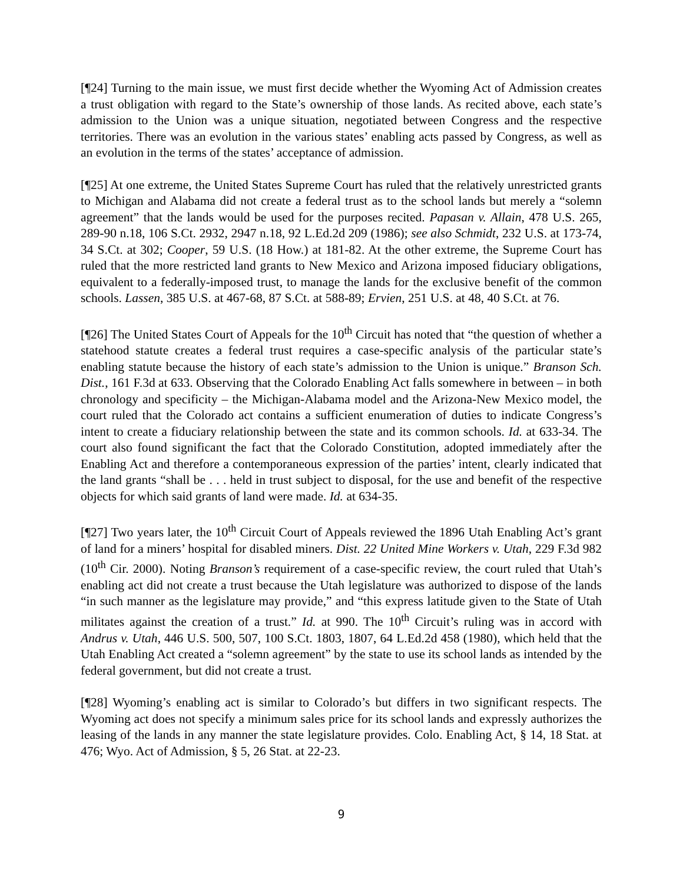[¶24] Turning to the main issue, we must first decide whether the Wyoming Act of Admission creates a trust obligation with regard to the State’s ownership of those lands. As recited above, each state’s admission to the Union was a unique situation, negotiated between Congress and the respective territories. There was an evolution in the various states’ enabling acts passed by Congress, as well as an evolution in the terms of the states’ acceptance of admission.
[¶25] At one extreme, the United States Supreme Court has ruled that the relatively unrestricted grants to Michigan and Alabama did not create a federal trust as to the school lands but merely a “solemn agreement” that the lands would be used for the purposes recited. Papasan v. Allain, 478 U.S. 265, 289-90 n.18, 106 S.Ct. 2932, 2947 n.18, 92 L.Ed.2d 209 (1986); see also Schmidt, 232 U.S. at 173-74, 34 S.Ct. at 302; Cooper, 59 U.S. (18 How.) at 181-82. At the other extreme, the Supreme Court has ruled that the more restricted land grants to New Mexico and Arizona imposed fiduciary obligations, equivalent to a federally-imposed trust, to manage the lands for the exclusive benefit of the common schools. Lassen, 385 U.S. at 467-68, 87 S.Ct. at 588-89; Ervien, 251 U.S. at 48, 40 S.Ct. at 76.
[¶26] The United States Court of Appeals for the 10<sup>th</sup> Circuit has noted that “the question of whether a statehood statute creates a federal trust requires a case-specific analysis of the particular state’s enabling statute because the history of each state’s admission to the Union is unique.” Branson Sch. Dist., 161 F.3d at 633. Observing that the Colorado Enabling Act falls somewhere in between – in both chronology and specificity – the Michigan-Alabama model and the Arizona-New Mexico model, the court ruled that the Colorado act contains a sufficient enumeration of duties to indicate Congress’s intent to create a fiduciary relationship between the state and its common schools. Id. at 633-34. The court also found significant the fact that the Colorado Constitution, adopted immediately after the Enabling Act and therefore a contemporaneous expression of the parties’ intent, clearly indicated that the land grants “shall be . . . held in trust subject to disposal, for the use and benefit of the respective objects for which said grants of land were made. Id. at 634-35.
[¶27] Two years later, the 10<sup>th</sup> Circuit Court of Appeals reviewed the 1896 Utah Enabling Act’s grant of land for a miners’ hospital for disabled miners. Dist. 22 United Mine Workers v. Utah, 229 F.3d 982 (10<sup>th</sup> Cir. 2000). Noting Branson’s requirement of a case-specific review, the court ruled that Utah’s enabling act did not create a trust because the Utah legislature was authorized to dispose of the lands “in such manner as the legislature may provide,” and “this express latitude given to the State of Utah militates against the creation of a trust.” Id. at 990. The 10<sup>th</sup> Circuit’s ruling was in accord with Andrus v. Utah, 446 U.S. 500, 507, 100 S.Ct. 1803, 1807, 64 L.Ed.2d 458 (1980), which held that the Utah Enabling Act created a “solemn agreement” by the state to use its school lands as intended by the federal government, but did not create a trust.
[¶28] Wyoming’s enabling act is similar to Colorado’s but differs in two significant respects. The Wyoming act does not specify a minimum sales price for its school lands and expressly authorizes the leasing of the lands in any manner the state legislature provides. Colo. Enabling Act, § 14, 18 Stat. at 476; Wyo. Act of Admission, § 5, 26 Stat. at 22-23.
9